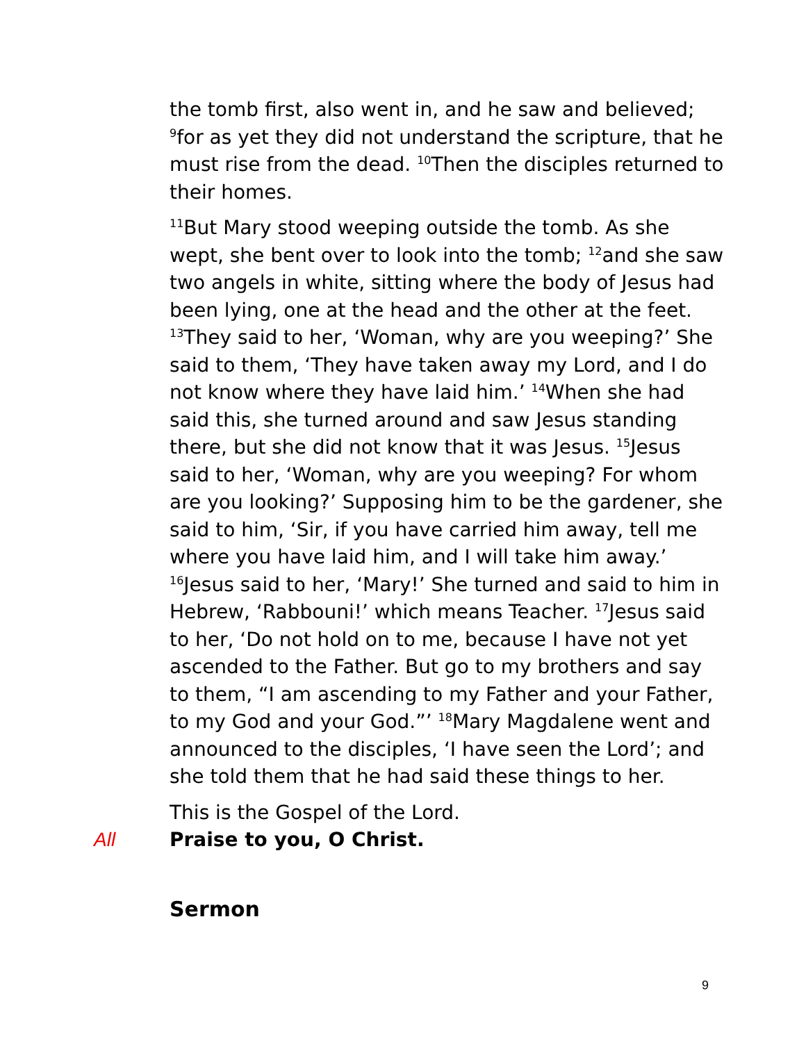the tomb first, also went in, and he saw and believed; <sup>9</sup>for as yet they did not understand the scripture, that he must rise from the dead. <sup>10</sup>Then the disciples returned to their homes.
<sup>11</sup> But Mary stood weeping outside the tomb. As she wept, she bent over to look into the tomb; <sup>12</sup>and she saw two angels in white, sitting where the body of Jesus had been lying, one at the head and the other at the feet. <sup>13</sup>They said to her, ‘Woman, why are you weeping?’ She said to them, ‘They have taken away my Lord, and I do not know where they have laid him.’ <sup>14</sup>When she had said this, she turned around and saw Jesus standing there, but she did not know that it was Jesus. <sup>15</sup>Jesus said to her, ‘Woman, why are you weeping? For whom are you looking?’ Supposing him to be the gardener, she said to him, ‘Sir, if you have carried him away, tell me where you have laid him, and I will take him away.’ <sup>16</sup>Jesus said to her, ‘Mary!’ She turned and said to him in Hebrew, ‘Rabbouni!’ which means Teacher. <sup>17</sup>Jesus said to her, ‘Do not hold on to me, because I have not yet ascended to the Father. But go to my brothers and say to them, “I am ascending to my Father and your Father, to my God and your God.”’ <sup>18</sup>Mary Magdalene went and announced to the disciples, ‘I have seen the Lord’; and she told them that he had said these things to her.
This is the Gospel of the Lord.
All Praise to you, O Christ.
Sermon
9